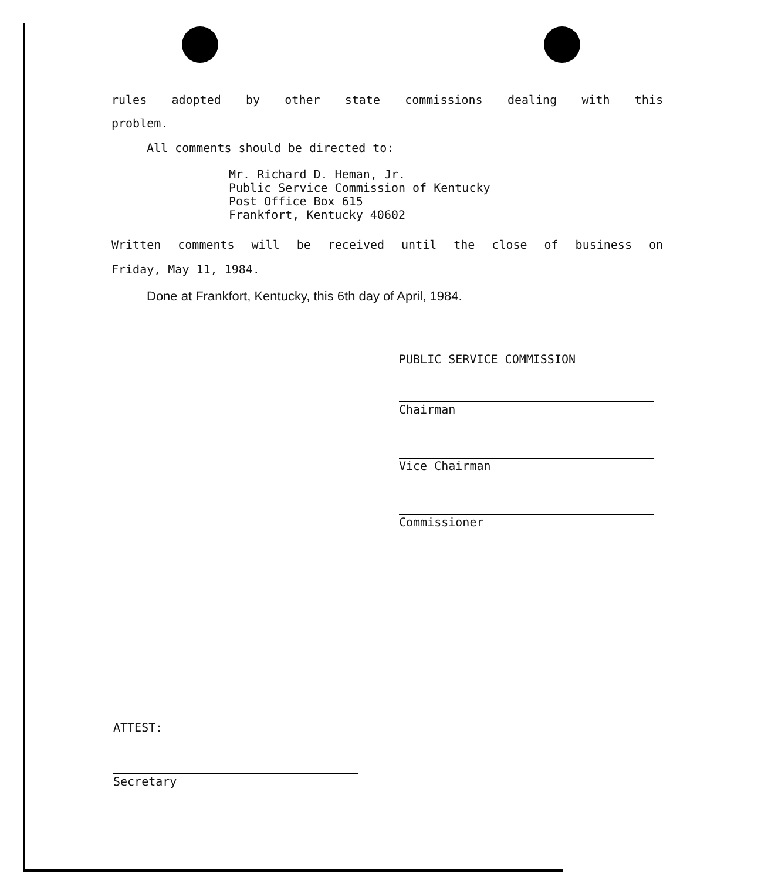rules adopted by other state commissions dealing with this
problem.
All comments should be directed to:
Mr. Richard D. Heman, Jr.
Public Service Commission of Kentucky
Post Office Box 615
Frankfort, Kentucky 40602
Written comments will be received until the close of business on
Friday, May 11, 1984.
Done at Frankfort, Kentucky, this 6th day of April, 1984.
PUBLIC SERVICE COMMISSION
Chairman
Vice Chairman
Commissioner
ATTEST:
Secretary